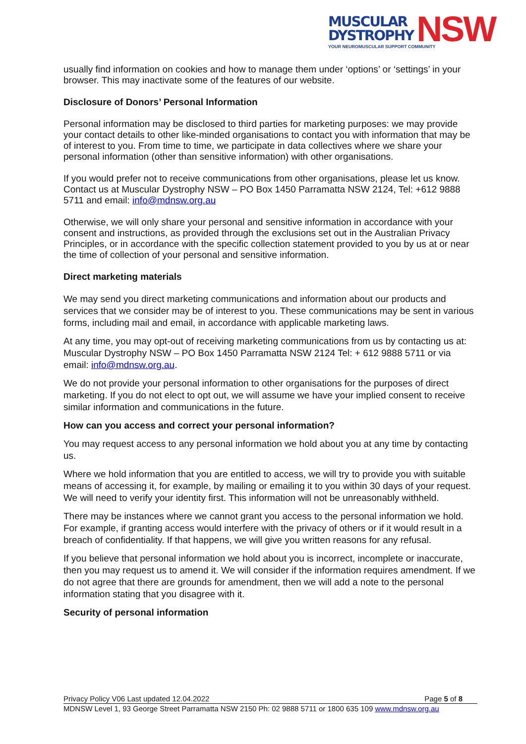MUSCULAR
DYSTROPHY
NSW
YOUR NEUROMUSCULAR SUPPORT COMMUNITY
usually find information on cookies and how to manage them under ‘options’ or ‘settings’ in your browser. This may inactivate some of the features of our website.
Disclosure of Donors’ Personal Information
Personal information may be disclosed to third parties for marketing purposes: we may provide your contact details to other like-minded organisations to contact you with information that may be of interest to you. From time to time, we participate in data collectives where we share your personal information (other than sensitive information) with other organisations.
If you would prefer not to receive communications from other organisations, please let us know. Contact us at Muscular Dystrophy NSW – PO Box 1450 Parramatta NSW 2124, Tel: +612 9888 5711 and email: info@mdnsw.org.au
Otherwise, we will only share your personal and sensitive information in accordance with your consent and instructions, as provided through the exclusions set out in the Australian Privacy Principles, or in accordance with the specific collection statement provided to you by us at or near the time of collection of your personal and sensitive information.
Direct marketing materials
We may send you direct marketing communications and information about our products and services that we consider may be of interest to you. These communications may be sent in various forms, including mail and email, in accordance with applicable marketing laws.
At any time, you may opt-out of receiving marketing communications from us by contacting us at: Muscular Dystrophy NSW – PO Box 1450 Parramatta NSW 2124 Tel: + 612 9888 5711 or via email: info@mdnsw.org.au.
We do not provide your personal information to other organisations for the purposes of direct marketing. If you do not elect to opt out, we will assume we have your implied consent to receive similar information and communications in the future.
How can you access and correct your personal information?
You may request access to any personal information we hold about you at any time by contacting us.
Where we hold information that you are entitled to access, we will try to provide you with suitable means of accessing it, for example, by mailing or emailing it to you within 30 days of your request. We will need to verify your identity first. This information will not be unreasonably withheld.
There may be instances where we cannot grant you access to the personal information we hold. For example, if granting access would interfere with the privacy of others or if it would result in a breach of confidentiality. If that happens, we will give you written reasons for any refusal.
If you believe that personal information we hold about you is incorrect, incomplete or inaccurate, then you may request us to amend it. We will consider if the information requires amendment. If we do not agree that there are grounds for amendment, then we will add a note to the personal information stating that you disagree with it.
Security of personal information
Privacy Policy V06 Last updated 12.04.2022 Page 5 of 8
MDNSW Level 1, 93 George Street Parramatta NSW 2150 Ph: 02 9888 5711 or 1800 635 109 www.mdnsw.org.au